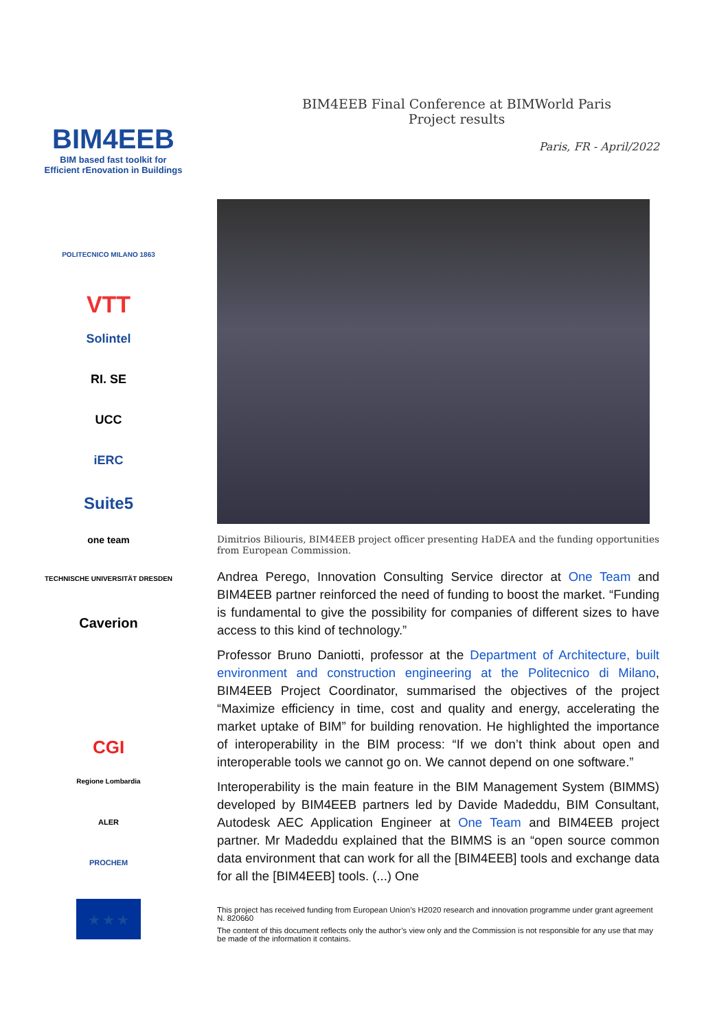BIM4EEB
BIM based fast toolkit for
Efficient rEnovation in Buildings
BIM4EEB Final Conference at BIMWorld Paris
Project results
Paris, FR - April/2022
POLITECNICO MILANO 1863
VTT
Solintel
RI. SE
UCC
iERC
Suite5
one team
TECHNISCHE UNIVERSITÄT DRESDEN
Caverion
CGI
Regione Lombardia
ALER
PROCHEM
★ ★ ★
Dimitrios Biliouris, BIM4EEB project officer presenting HaDEA and the funding opportunities from European Commission.
Andrea Perego, Innovation Consulting Service director at One Team and BIM4EEB partner reinforced the need of funding to boost the market. “Funding is fundamental to give the possibility for companies of different sizes to have access to this kind of technology.”
Professor Bruno Daniotti, professor at the Department of Architecture, built environment and construction engineering at the Politecnico di Milano, BIM4EEB Project Coordinator, summarised the objectives of the project “Maximize efficiency in time, cost and quality and energy, accelerating the market uptake of BIM” for building renovation. He highlighted the importance of interoperability in the BIM process: “If we don’t think about open and interoperable tools we cannot go on. We cannot depend on one software.”
Interoperability is the main feature in the BIM Management System (BIMMS) developed by BIM4EEB partners led by Davide Madeddu, BIM Consultant, Autodesk AEC Application Engineer at One Team and BIM4EEB project partner. Mr Madeddu explained that the BIMMS is an “open source common data environment that can work for all the [BIM4EEB] tools and exchange data for all the [BIM4EEB] tools. (...) One
This project has received funding from European Union’s H2020 research and innovation programme under grant agreement N. 820660
The content of this document reflects only the author’s view only and the Commission is not responsible for any use that may be made of the information it contains.